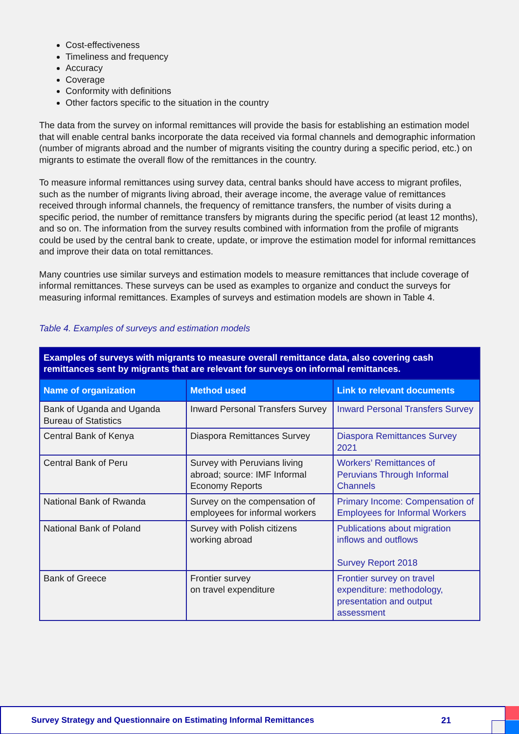Cost-effectiveness
Timeliness and frequency
Accuracy
Coverage
Conformity with definitions
Other factors specific to the situation in the country
The data from the survey on informal remittances will provide the basis for establishing an estimation model that will enable central banks incorporate the data received via formal channels and demographic information (number of migrants abroad and the number of migrants visiting the country during a specific period, etc.) on migrants to estimate the overall flow of the remittances in the country.
To measure informal remittances using survey data, central banks should have access to migrant profiles, such as the number of migrants living abroad, their average income, the average value of remittances received through informal channels, the frequency of remittance transfers, the number of visits during a specific period, the number of remittance transfers by migrants during the specific period (at least 12 months), and so on. The information from the survey results combined with information from the profile of migrants could be used by the central bank to create, update, or improve the estimation model for informal remittances and improve their data on total remittances.
Many countries use similar surveys and estimation models to measure remittances that include coverage of informal remittances. These surveys can be used as examples to organize and conduct the surveys for measuring informal remittances. Examples of surveys and estimation models are shown in Table 4.
Table 4. Examples of surveys and estimation models
| Examples of surveys with migrants to measure overall remittance data, also covering cash remittances sent by migrants that are relevant for surveys on informal remittances. | | |
| --- | --- | --- |
| Name of organization | Method used | Link to relevant documents |
| Bank of Uganda and Uganda Bureau of Statistics | Inward Personal Transfers Survey | Inward Personal Transfers Survey |
| Central Bank of Kenya | Diaspora Remittances Survey | Diaspora Remittances Survey 2021 |
| Central Bank of Peru | Survey with Peruvians living abroad; source: IMF Informal Economy Reports | Workers’ Remittances of Peruvians Through Informal Channels |
| National Bank of Rwanda | Survey on the compensation of employees for informal workers | Primary Income: Compensation of Employees for Informal Workers |
| National Bank of Poland | Survey with Polish citizens working abroad | Publications about migration inflows and outflows Survey Report 2018 |
| Bank of Greece | Frontier survey on travel expenditure | Frontier survey on travel expenditure: methodology, presentation and output assessment |
Survey Strategy and Questionnaire on Estimating Informal Remittances 21